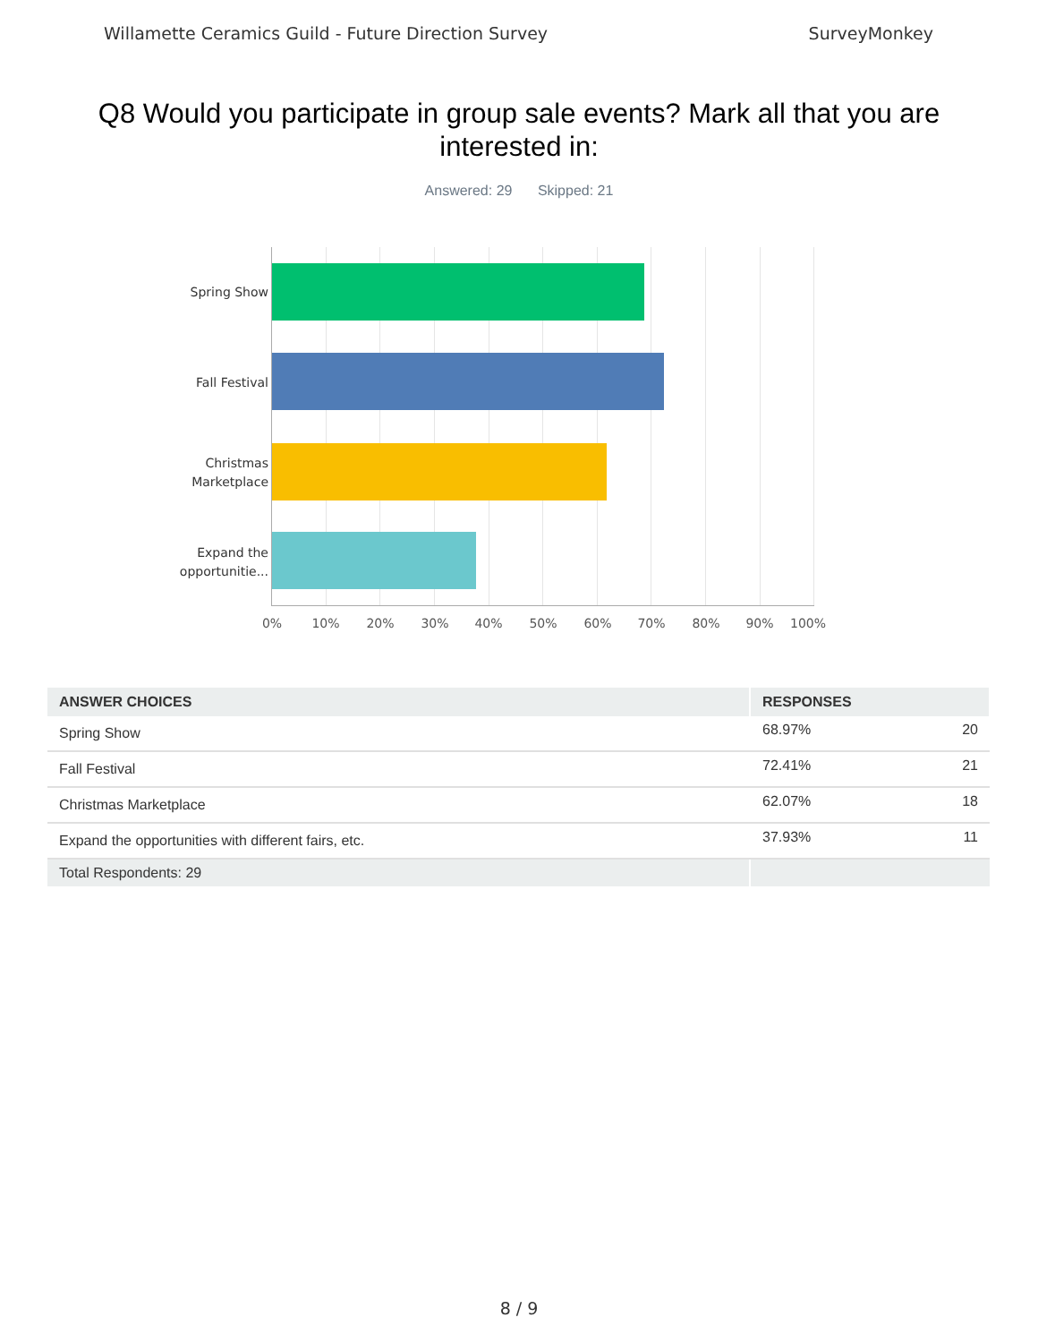Willamette Ceramics Guild - Future Direction Survey SurveyMonkey
Q8 Would you participate in group sale events? Mark all that you are interested in:
Answered: 29 Skipped: 21
Spring Show
Fall Festival
Christmas Marketplace
Expand the opportunitie...
0% 10% 20% 30% 40% 50% 60% 70% 80% 90% 100%
| ANSWER CHOICES | RESPONSES | |
| --- | --- | --- |
| Spring Show | 68.97% | 20 |
| Fall Festival | 72.41% | 21 |
| Christmas Marketplace | 62.07% | 18 |
| Expand the opportunities with different fairs, etc. | 37.93% | 11 |
| Total Respondents: 29 | | |
8 / 9